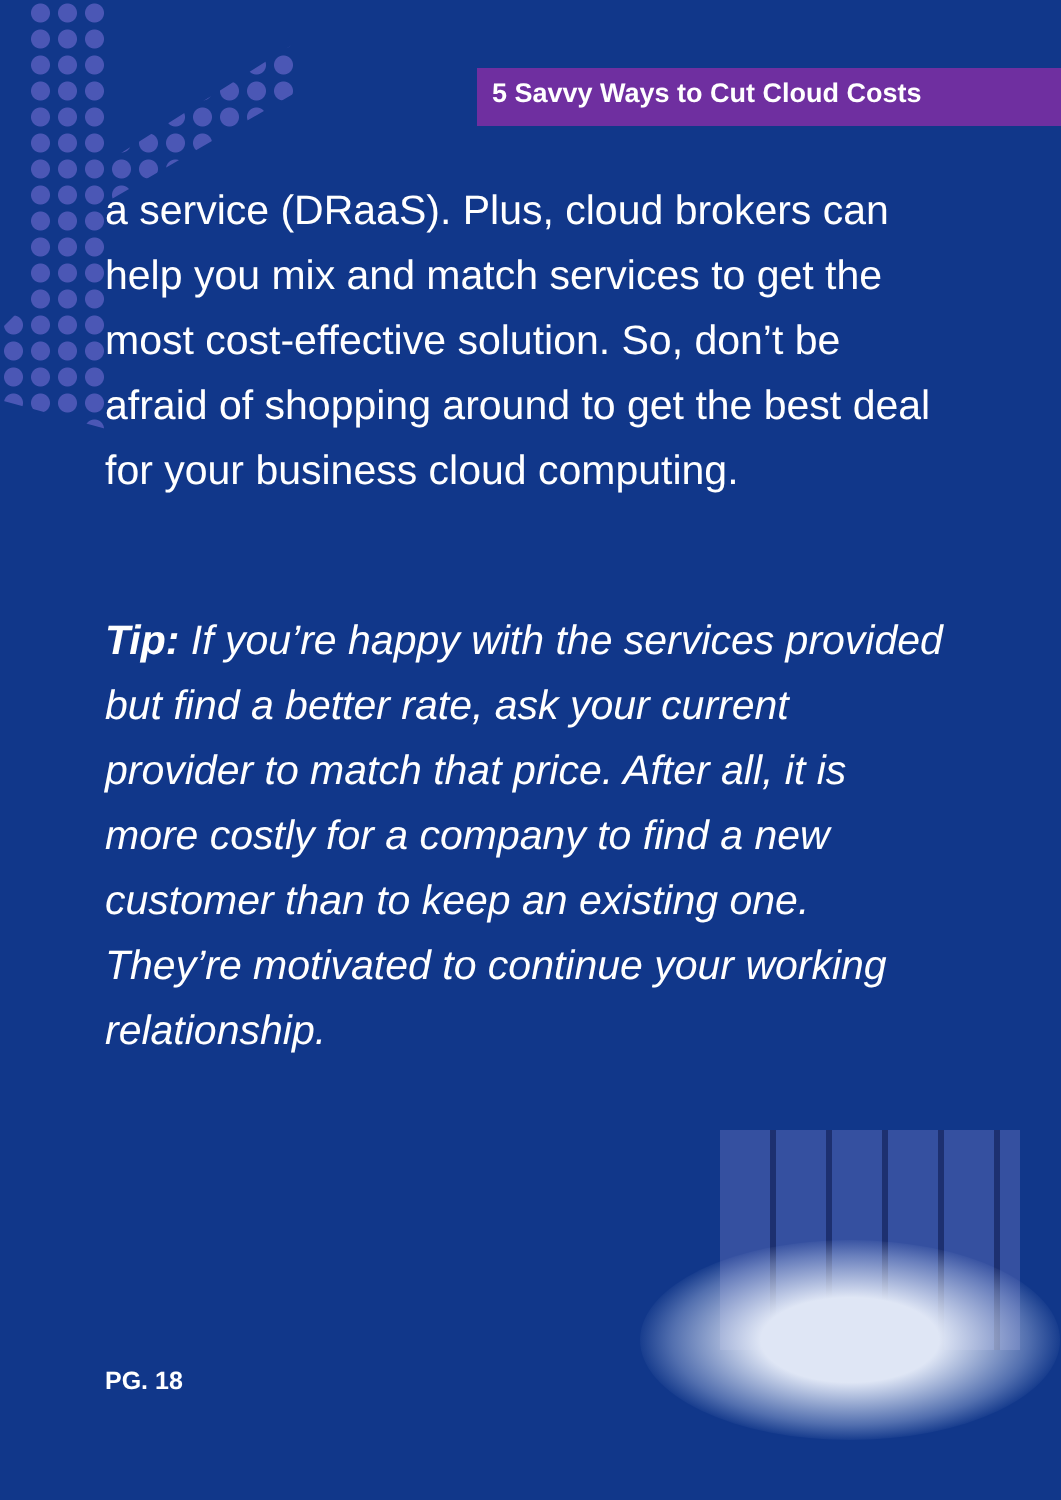5 Savvy Ways to Cut Cloud Costs
a service (DRaaS). Plus, cloud brokers can help you mix and match services to get the most cost-effective solution. So, don’t be afraid of shopping around to get the best deal for your business cloud computing.
Tip: If you’re happy with the services provided but find a better rate, ask your current provider to match that price. After all, it is more costly for a company to find a new customer than to keep an existing one. They’re motivated to continue your working relationship.
PG. 18